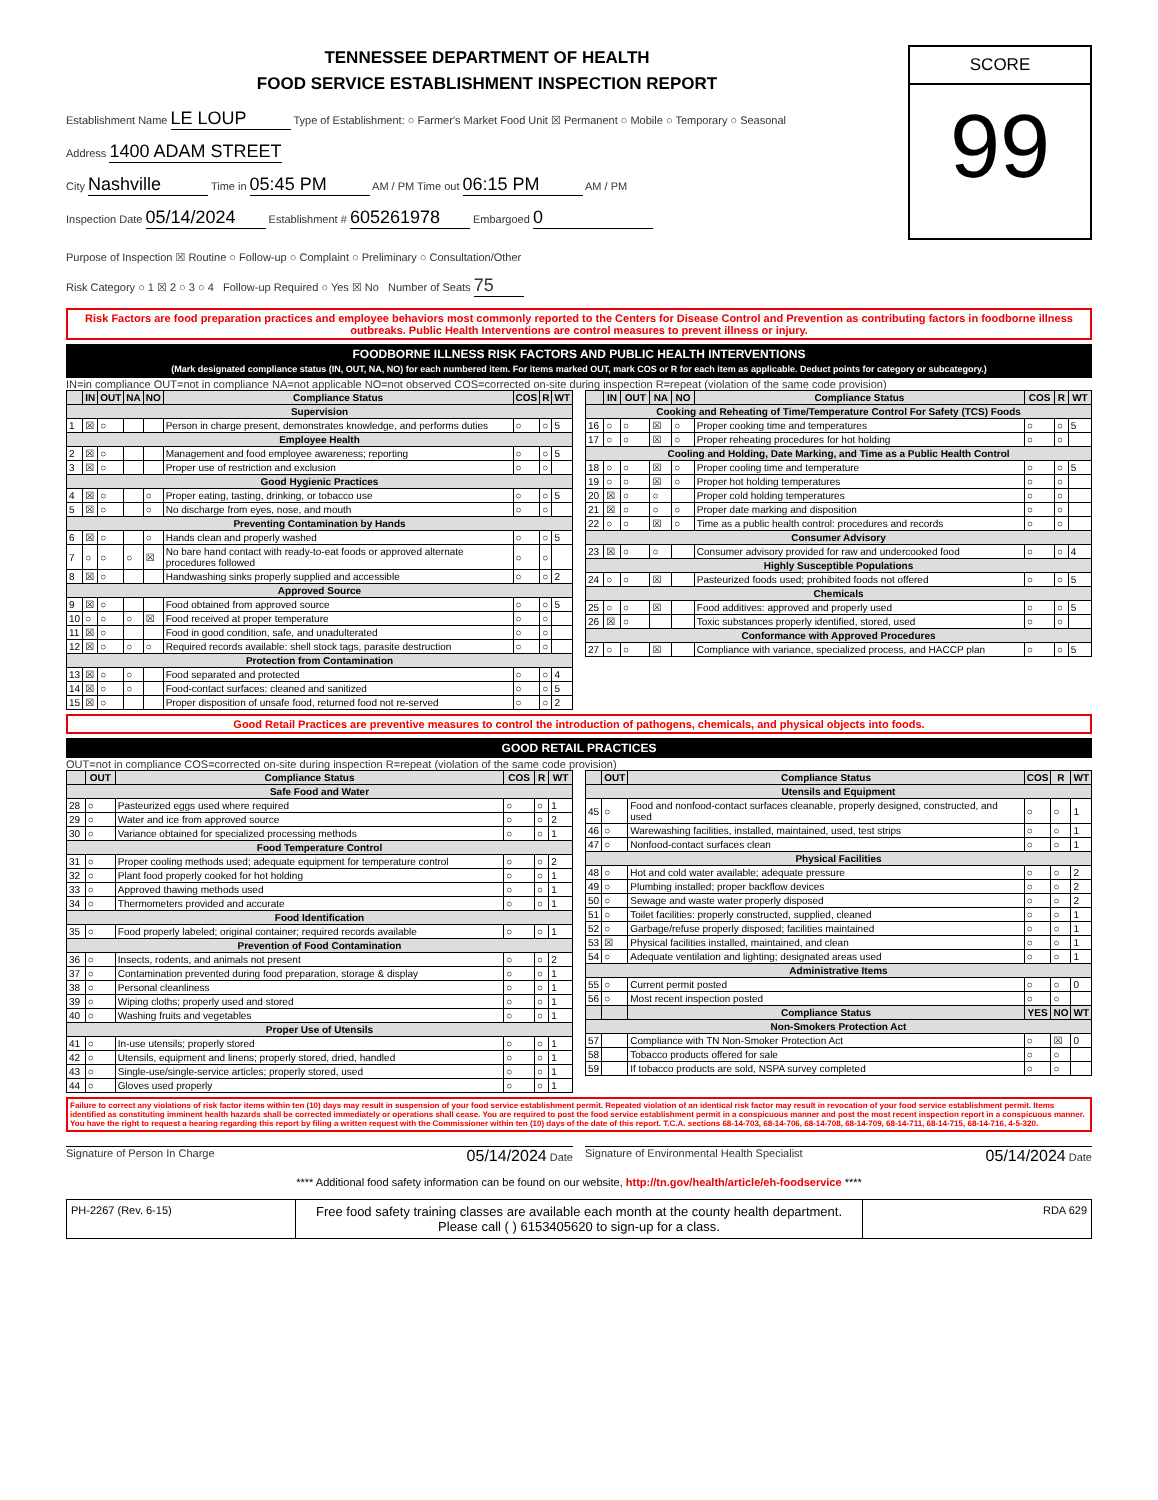TENNESSEE DEPARTMENT OF HEALTH
FOOD SERVICE ESTABLISHMENT INSPECTION REPORT
Establishment Name LE LOUP Type of Establishment: ○ Farmer's Market Food Unit ☒ Permanent ○ Mobile ○ Temporary ○ Seasonal
Address 1400 ADAM STREET
City Nashville Time in 05:45 PM AM / PM Time out 06:15 PM AM / PM
Inspection Date 05/14/2024 Establishment # 605261978 Embargoed 0
SCORE
99
Purpose of Inspection ☒ Routine ○ Follow-up ○ Complaint ○ Preliminary ○ Consultation/Other
Risk Category ○ 1 ☒ 2 ○ 3 ○ 4 Follow-up Required ○ Yes ☒ No Number of Seats 75
Risk Factors are food preparation practices and employee behaviors most commonly reported to the Centers for Disease Control and Prevention as contributing factors in foodborne illness outbreaks. Public Health Interventions are control measures to prevent illness or injury.
FOODBORNE ILLNESS RISK FACTORS AND PUBLIC HEALTH INTERVENTIONS
(Mark designated compliance status (IN, OUT, NA, NO) for each numbered item. For items marked OUT, mark COS or R for each item as applicable. Deduct points for category or subcategory.)
IN=in compliance OUT=not in compliance NA=not applicable NO=not observed COS=corrected on-site during inspection R=repeat (violation of the same code provision)
| | IN | OUT | NA | NO | Compliance Status | COS | R | WT |
| --- | --- | --- | --- | --- | --- | --- | --- | --- |
| Supervision | | | | | | | | |
| 1 | ☒ | ○ | | | Person in charge present, demonstrates knowledge, and performs duties | ○ | ○ | 5 |
| Employee Health | | | | | | | | |
| 2 | ☒ | ○ | | | Management and food employee awareness; reporting | ○ | ○ | 5 |
| 3 | ☒ | ○ | | | Proper use of restriction and exclusion | ○ | ○ | |
| Good Hygienic Practices | | | | | | | | |
| 4 | ☒ | ○ | | ○ | Proper eating, tasting, drinking, or tobacco use | ○ | ○ | 5 |
| 5 | ☒ | ○ | | ○ | No discharge from eyes, nose, and mouth | ○ | ○ | |
| Preventing Contamination by Hands | | | | | | | | |
| 6 | ☒ | ○ | | ○ | Hands clean and properly washed | ○ | ○ | 5 |
| 7 | ○ | ○ | ○ | ☒ | No bare hand contact with ready-to-eat foods or approved alternate procedures followed | ○ | ○ | |
| 8 | ☒ | ○ | | | Handwashing sinks properly supplied and accessible | ○ | ○ | 2 |
| Approved Source | | | | | | | | |
| 9 | ☒ | ○ | | | Food obtained from approved source | ○ | ○ | 5 |
| 10 | ○ | ○ | ○ | ☒ | Food received at proper temperature | ○ | ○ | |
| 11 | ☒ | ○ | | | Food in good condition, safe, and unadulterated | ○ | ○ | |
| 12 | ☒ | ○ | ○ | ○ | Required records available: shell stock tags, parasite destruction | ○ | ○ | |
| Protection from Contamination | | | | | | | | |
| 13 | ☒ | ○ | ○ | | Food separated and protected | ○ | ○ | 4 |
| 14 | ☒ | ○ | ○ | | Food-contact surfaces: cleaned and sanitized | ○ | ○ | 5 |
| 15 | ☒ | ○ | | | Proper disposition of unsafe food, returned food not re-served | ○ | ○ | 2 |
| | IN | OUT | NA | NO | Compliance Status | COS | R | WT |
| --- | --- | --- | --- | --- | --- | --- | --- | --- |
| Cooking and Reheating of Time/Temperature Control For Safety (TCS) Foods | | | | | | | | |
| 16 | ○ | ○ | ☒ | ○ | Proper cooking time and temperatures | ○ | ○ | 5 |
| 17 | ○ | ○ | ☒ | ○ | Proper reheating procedures for hot holding | ○ | ○ | |
| Cooling and Holding, Date Marking, and Time as a Public Health Control | | | | | | | | |
| 18 | ○ | ○ | ☒ | ○ | Proper cooling time and temperature | ○ | ○ | 5 |
| 19 | ○ | ○ | ☒ | ○ | Proper hot holding temperatures | ○ | ○ | |
| 20 | ☒ | ○ | ○ | | Proper cold holding temperatures | ○ | ○ | |
| 21 | ☒ | ○ | ○ | ○ | Proper date marking and disposition | ○ | ○ | |
| 22 | ○ | ○ | ☒ | ○ | Time as a public health control: procedures and records | ○ | ○ | |
| Consumer Advisory | | | | | | | | |
| 23 | ☒ | ○ | ○ | | Consumer advisory provided for raw and undercooked food | ○ | ○ | 4 |
| Highly Susceptible Populations | | | | | | | | |
| 24 | ○ | ○ | ☒ | | Pasteurized foods used; prohibited foods not offered | ○ | ○ | 5 |
| Chemicals | | | | | | | | |
| 25 | ○ | ○ | ☒ | | Food additives: approved and properly used | ○ | ○ | 5 |
| 26 | ☒ | ○ | | | Toxic substances properly identified, stored, used | ○ | ○ | |
| Conformance with Approved Procedures | | | | | | | | |
| 27 | ○ | ○ | ☒ | | Compliance with variance, specialized process, and HACCP plan | ○ | ○ | 5 |
Good Retail Practices are preventive measures to control the introduction of pathogens, chemicals, and physical objects into foods.
GOOD RETAIL PRACTICES
OUT=not in compliance COS=corrected on-site during inspection R=repeat (violation of the same code provision)
| | OUT | Compliance Status | COS | R | WT |
| --- | --- | --- | --- | --- | --- |
| Safe Food and Water | | | | | |
| 28 | ○ | Pasteurized eggs used where required | ○ | ○ | 1 |
| 29 | ○ | Water and ice from approved source | ○ | ○ | 2 |
| 30 | ○ | Variance obtained for specialized processing methods | ○ | ○ | 1 |
| Food Temperature Control | | | | | |
| 31 | ○ | Proper cooling methods used; adequate equipment for temperature control | ○ | ○ | 2 |
| 32 | ○ | Plant food properly cooked for hot holding | ○ | ○ | 1 |
| 33 | ○ | Approved thawing methods used | ○ | ○ | 1 |
| 34 | ○ | Thermometers provided and accurate | ○ | ○ | 1 |
| Food Identification | | | | | |
| 35 | ○ | Food properly labeled; original container; required records available | ○ | ○ | 1 |
| Prevention of Food Contamination | | | | | |
| 36 | ○ | Insects, rodents, and animals not present | ○ | ○ | 2 |
| 37 | ○ | Contamination prevented during food preparation, storage & display | ○ | ○ | 1 |
| 38 | ○ | Personal cleanliness | ○ | ○ | 1 |
| 39 | ○ | Wiping cloths; properly used and stored | ○ | ○ | 1 |
| 40 | ○ | Washing fruits and vegetables | ○ | ○ | 1 |
| Proper Use of Utensils | | | | | |
| 41 | ○ | In-use utensils; properly stored | ○ | ○ | 1 |
| 42 | ○ | Utensils, equipment and linens; properly stored, dried, handled | ○ | ○ | 1 |
| 43 | ○ | Single-use/single-service articles; properly stored, used | ○ | ○ | 1 |
| 44 | ○ | Gloves used properly | ○ | ○ | 1 |
| | OUT | Compliance Status | COS | R | WT |
| --- | --- | --- | --- | --- | --- |
| Utensils and Equipment | | | | | |
| 45 | ○ | Food and nonfood-contact surfaces cleanable, properly designed, constructed, and used | ○ | ○ | 1 |
| 46 | ○ | Warewashing facilities, installed, maintained, used, test strips | ○ | ○ | 1 |
| 47 | ○ | Nonfood-contact surfaces clean | ○ | ○ | 1 |
| Physical Facilities | | | | | |
| 48 | ○ | Hot and cold water available; adequate pressure | ○ | ○ | 2 |
| 49 | ○ | Plumbing installed; proper backflow devices | ○ | ○ | 2 |
| 50 | ○ | Sewage and waste water properly disposed | ○ | ○ | 2 |
| 51 | ○ | Toilet facilities: properly constructed, supplied, cleaned | ○ | ○ | 1 |
| 52 | ○ | Garbage/refuse properly disposed; facilities maintained | ○ | ○ | 1 |
| 53 | ☒ | Physical facilities installed, maintained, and clean | ○ | ○ | 1 |
| 54 | ○ | Adequate ventilation and lighting; designated areas used | ○ | ○ | 1 |
| Administrative Items | | | | | |
| 55 | ○ | Current permit posted | ○ | ○ | 0 |
| 56 | ○ | Most recent inspection posted | ○ | ○ | |
| | | Compliance Status | YES | NO | WT |
| Non-Smokers Protection Act | | | | | |
| 57 | | Compliance with TN Non-Smoker Protection Act | ○ | ☒ | 0 |
| 58 | | Tobacco products offered for sale | ○ | ○ | |
| 59 | | If tobacco products are sold, NSPA survey completed | ○ | ○ | |
Failure to correct any violations of risk factor items within ten (10) days may result in suspension of your food service establishment permit. Repeated violation of an identical risk factor may result in revocation of your food service establishment permit. Items identified as constituting imminent health hazards shall be corrected immediately or operations shall cease. You are required to post the food service establishment permit in a conspicuous manner and post the most recent inspection report in a conspicuous manner. You have the right to request a hearing regarding this report by filing a written request with the Commissioner within ten (10) days of the date of this report. T.C.A. sections 68-14-703, 68-14-706, 68-14-708, 68-14-709, 68-14-711, 68-14-715, 68-14-716, 4-5-320.
Signature of Person In Charge 05/14/2024 Date
Signature of Environmental Health Specialist 05/14/2024 Date
**** Additional food safety information can be found on our website, http://tn.gov/health/article/eh-foodservice ****
PH-2267 (Rev. 6-15)
Free food safety training classes are available each month at the county health department.
Please call ( ) 6153405620 to sign-up for a class.
RDA 629